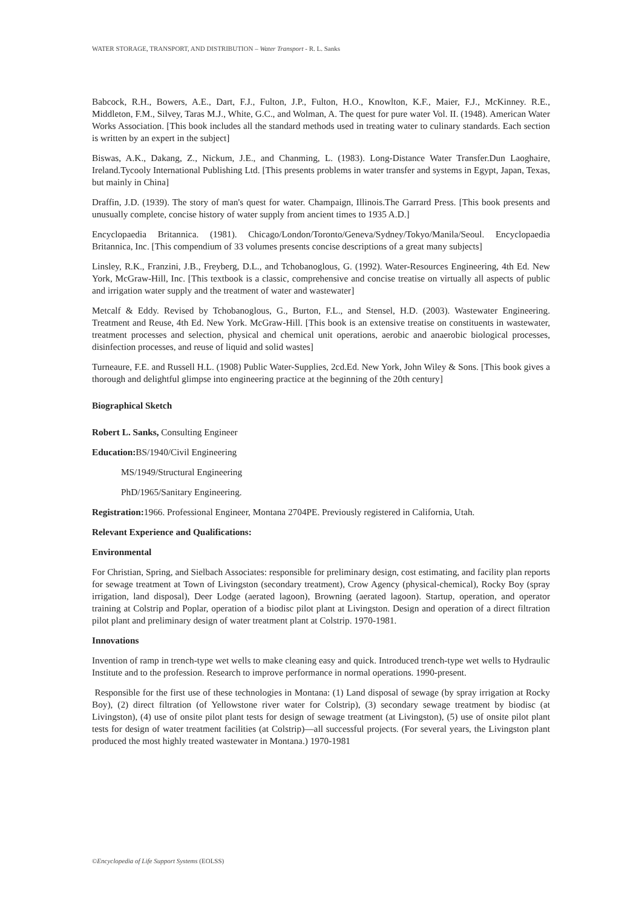WATER STORAGE, TRANSPORT, AND DISTRIBUTION – Water Transport - R. L. Sanks
Babcock, R.H., Bowers, A.E., Dart, F.J., Fulton, J.P., Fulton, H.O., Knowlton, K.F., Maier, F.J., McKinney. R.E., Middleton, F.M., Silvey, Taras M.J., White, G.C., and Wolman, A. The quest for pure water Vol. II. (1948). American Water Works Association. [This book includes all the standard methods used in treating water to culinary standards. Each section is written by an expert in the subject]
Biswas, A.K., Dakang, Z., Nickum, J.E., and Chanming, L. (1983). Long-Distance Water Transfer.Dun Laoghaire, Ireland.Tycooly International Publishing Ltd. [This presents problems in water transfer and systems in Egypt, Japan, Texas, but mainly in China]
Draffin, J.D. (1939). The story of man's quest for water. Champaign, Illinois.The Garrard Press. [This book presents and unusually complete, concise history of water supply from ancient times to 1935 A.D.]
Encyclopaedia Britannica. (1981). Chicago/London/Toronto/Geneva/Sydney/Tokyo/Manila/Seoul. Encyclopaedia Britannica, Inc. [This compendium of 33 volumes presents concise descriptions of a great many subjects]
Linsley, R.K., Franzini, J.B., Freyberg, D.L., and Tchobanoglous, G. (1992). Water-Resources Engineering, 4th Ed. New York, McGraw-Hill, Inc. [This textbook is a classic, comprehensive and concise treatise on virtually all aspects of public and irrigation water supply and the treatment of water and wastewater]
Metcalf & Eddy. Revised by Tchobanoglous, G., Burton, F.L., and Stensel, H.D. (2003). Wastewater Engineering. Treatment and Reuse, 4th Ed. New York. McGraw-Hill. [This book is an extensive treatise on constituents in wastewater, treatment processes and selection, physical and chemical unit operations, aerobic and anaerobic biological processes, disinfection processes, and reuse of liquid and solid wastes]
Turneaure, F.E. and Russell H.L. (1908) Public Water-Supplies, 2cd.Ed. New York, John Wiley & Sons. [This book gives a thorough and delightful glimpse into engineering practice at the beginning of the 20th century]
Biographical Sketch
Robert L. Sanks, Consulting Engineer
Education: BS/1940/Civil Engineering
MS/1949/Structural Engineering
PhD/1965/Sanitary Engineering.
Registration: 1966. Professional Engineer, Montana 2704PE. Previously registered in California, Utah.
Relevant Experience and Qualifications:
Environmental
For Christian, Spring, and Sielbach Associates: responsible for preliminary design, cost estimating, and facility plan reports for sewage treatment at Town of Livingston (secondary treatment), Crow Agency (physical-chemical), Rocky Boy (spray irrigation, land disposal), Deer Lodge (aerated lagoon), Browning (aerated lagoon). Startup, operation, and operator training at Colstrip and Poplar, operation of a biodisc pilot plant at Livingston. Design and operation of a direct filtration pilot plant and preliminary design of water treatment plant at Colstrip. 1970-1981.
Innovations
Invention of ramp in trench-type wet wells to make cleaning easy and quick. Introduced trench-type wet wells to Hydraulic Institute and to the profession. Research to improve performance in normal operations. 1990-present.
Responsible for the first use of these technologies in Montana: (1) Land disposal of sewage (by spray irrigation at Rocky Boy), (2) direct filtration (of Yellowstone river water for Colstrip), (3) secondary sewage treatment by biodisc (at Livingston), (4) use of onsite pilot plant tests for design of sewage treatment (at Livingston), (5) use of onsite pilot plant tests for design of water treatment facilities (at Colstrip)—all successful projects. (For several years, the Livingston plant produced the most highly treated wastewater in Montana.) 1970-1981
©Encyclopedia of Life Support Systems (EOLSS)